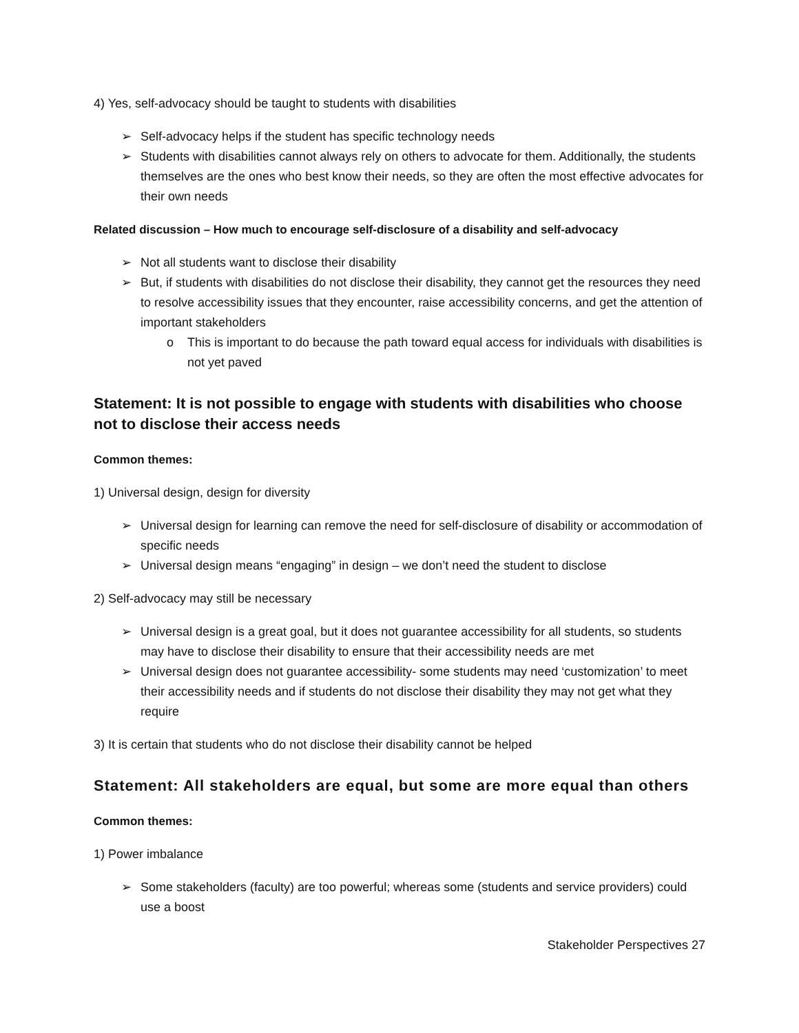4) Yes, self-advocacy should be taught to students with disabilities
➢ Self-advocacy helps if the student has specific technology needs
➢ Students with disabilities cannot always rely on others to advocate for them. Additionally, the students themselves are the ones who best know their needs, so they are often the most effective advocates for their own needs
Related discussion – How much to encourage self-disclosure of a disability and self-advocacy
➢ Not all students want to disclose their disability
➢ But, if students with disabilities do not disclose their disability, they cannot get the resources they need to resolve accessibility issues that they encounter, raise accessibility concerns, and get the attention of important stakeholders
o This is important to do because the path toward equal access for individuals with disabilities is not yet paved
Statement: It is not possible to engage with students with disabilities who choose not to disclose their access needs
Common themes:
1) Universal design, design for diversity
➢ Universal design for learning can remove the need for self-disclosure of disability or accommodation of specific needs
➢ Universal design means “engaging” in design – we don’t need the student to disclose
2) Self-advocacy may still be necessary
➢ Universal design is a great goal, but it does not guarantee accessibility for all students, so students may have to disclose their disability to ensure that their accessibility needs are met
➢ Universal design does not guarantee accessibility- some students may need ‘customization’ to meet their accessibility needs and if students do not disclose their disability they may not get what they require
3) It is certain that students who do not disclose their disability cannot be helped
Statement: All stakeholders are equal, but some are more equal than others
Common themes:
1) Power imbalance
➢ Some stakeholders (faculty) are too powerful; whereas some (students and service providers) could use a boost
Stakeholder Perspectives 27